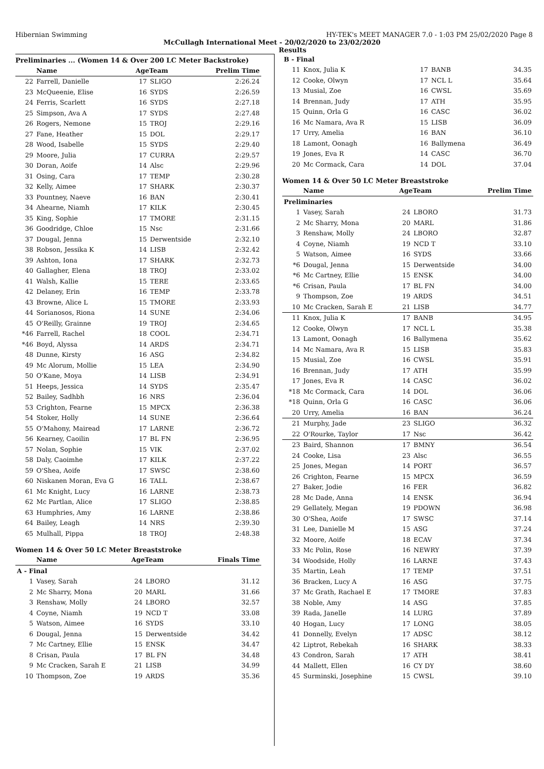Hibernian Swimming HY-TEK's MEET MANAGER 7.0 - 1:03 PM 25/02/2020 Page 8
McCullagh International Meet - 20/02/2020 to 23/02/2020
Results
Preliminaries ... (Women 14 & Over 200 LC Meter Backstroke)
| | Name | AgeTeam | | Prelim Time |
| --- | --- | --- | --- | --- |
| 22 | Farrell, Danielle | 17 | SLIGO | 2:26.24 |
| 23 | McQueenie, Elise | 16 | SYDS | 2:26.59 |
| 24 | Ferris, Scarlett | 16 | SYDS | 2:27.18 |
| 25 | Simpson, Ava A | 17 | SYDS | 2:27.48 |
| 26 | Rogers, Nemone | 15 | TROJ | 2:29.16 |
| 27 | Fane, Heather | 15 | DOL | 2:29.17 |
| 28 | Wood, Isabelle | 15 | SYDS | 2:29.40 |
| 29 | Moore, Julia | 17 | CURRA | 2:29.57 |
| 30 | Doran, Aoife | 14 | Alsc | 2:29.96 |
| 31 | Osing, Cara | 17 | TEMP | 2:30.28 |
| 32 | Kelly, Aimee | 17 | SHARK | 2:30.37 |
| 33 | Pountney, Naeve | 16 | BAN | 2:30.41 |
| 34 | Ahearne, Niamh | 17 | KILK | 2:30.45 |
| 35 | King, Sophie | 17 | TMORE | 2:31.15 |
| 36 | Goodridge, Chloe | 15 | Nsc | 2:31.66 |
| 37 | Dougal, Jenna | 15 | Derwentside | 2:32.10 |
| 38 | Robson, Jessika K | 14 | LISB | 2:32.42 |
| 39 | Ashton, Iona | 17 | SHARK | 2:32.73 |
| 40 | Gallagher, Elena | 18 | TROJ | 2:33.02 |
| 41 | Walsh, Kallie | 15 | TERE | 2:33.65 |
| 42 | Delaney, Erin | 16 | TEMP | 2:33.78 |
| 43 | Browne, Alice L | 15 | TMORE | 2:33.93 |
| 44 | Sorianosos, Riona | 14 | SUNE | 2:34.06 |
| 45 | O'Reilly, Grainne | 19 | TROJ | 2:34.65 |
| *46 | Farrell, Rachel | 18 | COOL | 2:34.71 |
| *46 | Boyd, Alyssa | 14 | ARDS | 2:34.71 |
| 48 | Dunne, Kirsty | 16 | ASG | 2:34.82 |
| 49 | Mc Alorum, Mollie | 15 | LEA | 2:34.90 |
| 50 | O'Kane, Moya | 14 | LISB | 2:34.91 |
| 51 | Heeps, Jessica | 14 | SYDS | 2:35.47 |
| 52 | Bailey, Sadhbh | 16 | NRS | 2:36.04 |
| 53 | Crighton, Fearne | 15 | MPCX | 2:36.38 |
| 54 | Stoker, Holly | 14 | SUNE | 2:36.64 |
| 55 | O'Mahony, Mairead | 17 | LARNE | 2:36.72 |
| 56 | Kearney, Caoilin | 17 | BL FN | 2:36.95 |
| 57 | Nolan, Sophie | 15 | VIK | 2:37.02 |
| 58 | Daly, Caoimhe | 17 | KILK | 2:37.22 |
| 59 | O'Shea, Aoife | 17 | SWSC | 2:38.60 |
| 60 | Niskanen Moran, Eva G | 16 | TALL | 2:38.67 |
| 61 | Mc Knight, Lucy | 16 | LARNE | 2:38.73 |
| 62 | Mc Partlan, Alice | 17 | SLIGO | 2:38.85 |
| 63 | Humphries, Amy | 16 | LARNE | 2:38.86 |
| 64 | Bailey, Leagh | 14 | NRS | 2:39.30 |
| 65 | Mulhall, Pippa | 18 | TROJ | 2:48.38 |
Women 14 & Over 50 LC Meter Breaststroke
| | Name | AgeTeam | | Finals Time |
| --- | --- | --- | --- | --- |
| A - Final | | | | |
| 1 | Vasey, Sarah | 24 | LBORO | 31.12 |
| 2 | Mc Sharry, Mona | 20 | MARL | 31.66 |
| 3 | Renshaw, Molly | 24 | LBORO | 32.57 |
| 4 | Coyne, Niamh | 19 | NCD T | 33.08 |
| 5 | Watson, Aimee | 16 | SYDS | 33.10 |
| 6 | Dougal, Jenna | 15 | Derwentside | 34.42 |
| 7 | Mc Cartney, Ellie | 15 | ENSK | 34.47 |
| 8 | Crisan, Paula | 17 | BL FN | 34.48 |
| 9 | Mc Cracken, Sarah E | 21 | LISB | 34.99 |
| 10 | Thompson, Zoe | 19 | ARDS | 35.36 |
| B - Final | | | | |
| 11 | Knox, Julia K | 17 | BANB | 34.35 |
| 12 | Cooke, Olwyn | 17 | NCL L | 35.64 |
| 13 | Musial, Zoe | 16 | CWSL | 35.69 |
| 14 | Brennan, Judy | 17 | ATH | 35.95 |
| 15 | Quinn, Orla G | 16 | CASC | 36.02 |
| 16 | Mc Namara, Ava R | 15 | LISB | 36.09 |
| 17 | Urry, Amelia | 16 | BAN | 36.10 |
| 18 | Lamont, Oonagh | 16 | Ballymena | 36.49 |
| 19 | Jones, Eva R | 14 | CASC | 36.70 |
| 20 | Mc Cormack, Cara | 14 | DOL | 37.04 |
Women 14 & Over 50 LC Meter Breaststroke
| | Name | AgeTeam | | Prelim Time |
| --- | --- | --- | --- | --- |
| Preliminaries | | | | |
| 1 | Vasey, Sarah | 24 | LBORO | 31.73 |
| 2 | Mc Sharry, Mona | 20 | MARL | 31.86 |
| 3 | Renshaw, Molly | 24 | LBORO | 32.87 |
| 4 | Coyne, Niamh | 19 | NCD T | 33.10 |
| 5 | Watson, Aimee | 16 | SYDS | 33.66 |
| *6 | Dougal, Jenna | 15 | Derwentside | 34.00 |
| *6 | Mc Cartney, Ellie | 15 | ENSK | 34.00 |
| *6 | Crisan, Paula | 17 | BL FN | 34.00 |
| 9 | Thompson, Zoe | 19 | ARDS | 34.51 |
| 10 | Mc Cracken, Sarah E | 21 | LISB | 34.77 |
| 11 | Knox, Julia K | 17 | BANB | 34.95 |
| 12 | Cooke, Olwyn | 17 | NCL L | 35.38 |
| 13 | Lamont, Oonagh | 16 | Ballymena | 35.62 |
| 14 | Mc Namara, Ava R | 15 | LISB | 35.83 |
| 15 | Musial, Zoe | 16 | CWSL | 35.91 |
| 16 | Brennan, Judy | 17 | ATH | 35.99 |
| 17 | Jones, Eva R | 14 | CASC | 36.02 |
| *18 | Mc Cormack, Cara | 14 | DOL | 36.06 |
| *18 | Quinn, Orla G | 16 | CASC | 36.06 |
| 20 | Urry, Amelia | 16 | BAN | 36.24 |
| 21 | Murphy, Jade | 23 | SLIGO | 36.32 |
| 22 | O'Rourke, Taylor | 17 | Nsc | 36.42 |
| 23 | Baird, Shannon | 17 | BMNY | 36.54 |
| 24 | Cooke, Lisa | 23 | Alsc | 36.55 |
| 25 | Jones, Megan | 14 | PORT | 36.57 |
| 26 | Crighton, Fearne | 15 | MPCX | 36.59 |
| 27 | Baker, Jodie | 16 | FER | 36.82 |
| 28 | Mc Dade, Anna | 14 | ENSK | 36.94 |
| 29 | Gellately, Megan | 19 | PDOWN | 36.98 |
| 30 | O'Shea, Aoife | 17 | SWSC | 37.14 |
| 31 | Lee, Danielle M | 15 | ASG | 37.24 |
| 32 | Moore, Aoife | 18 | ECAV | 37.34 |
| 33 | Mc Polin, Rose | 16 | NEWRY | 37.39 |
| 34 | Woodside, Holly | 16 | LARNE | 37.43 |
| 35 | Martin, Leah | 17 | TEMP | 37.51 |
| 36 | Bracken, Lucy A | 16 | ASG | 37.75 |
| 37 | Mc Grath, Rachael E | 17 | TMORE | 37.83 |
| 38 | Noble, Amy | 14 | ASG | 37.85 |
| 39 | Rada, Janelle | 14 | LURG | 37.89 |
| 40 | Hogan, Lucy | 17 | LONG | 38.05 |
| 41 | Donnelly, Evelyn | 17 | ADSC | 38.12 |
| 42 | Liptrot, Rebekah | 16 | SHARK | 38.33 |
| 43 | Condron, Sarah | 17 | ATH | 38.41 |
| 44 | Mallett, Ellen | 16 | CY DY | 38.60 |
| 45 | Surminski, Josephine | 15 | CWSL | 39.10 |